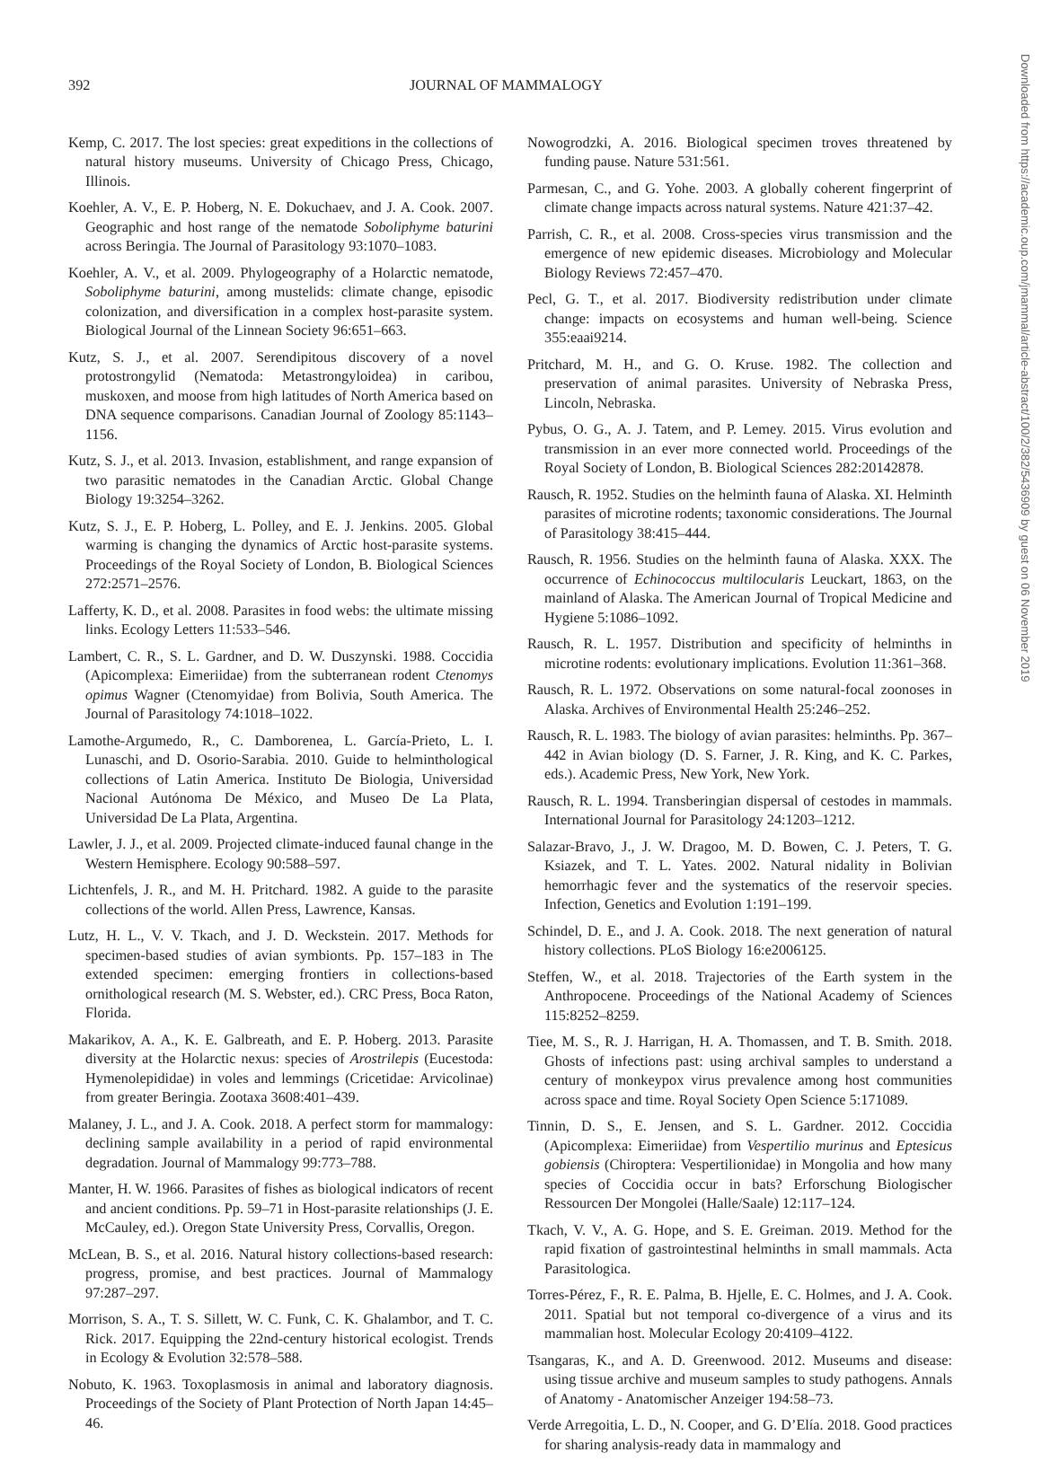392 JOURNAL OF MAMMALOGY
Downloaded from https://academic.oup.com/jmammal/article-abstract/100/2/382/5436909 by guest on 06 November 2019
Kemp, C. 2017. The lost species: great expeditions in the collections of natural history museums. University of Chicago Press, Chicago, Illinois.
Koehler, A. V., E. P. Hoberg, N. E. Dokuchaev, and J. A. Cook. 2007. Geographic and host range of the nematode Soboliphyme baturini across Beringia. The Journal of Parasitology 93:1070–1083.
Koehler, A. V., et al. 2009. Phylogeography of a Holarctic nematode, Soboliphyme baturini, among mustelids: climate change, episodic colonization, and diversification in a complex host-parasite system. Biological Journal of the Linnean Society 96:651–663.
Kutz, S. J., et al. 2007. Serendipitous discovery of a novel protostrongylid (Nematoda: Metastrongyloidea) in caribou, muskoxen, and moose from high latitudes of North America based on DNA sequence comparisons. Canadian Journal of Zoology 85:1143–1156.
Kutz, S. J., et al. 2013. Invasion, establishment, and range expansion of two parasitic nematodes in the Canadian Arctic. Global Change Biology 19:3254–3262.
Kutz, S. J., E. P. Hoberg, L. Polley, and E. J. Jenkins. 2005. Global warming is changing the dynamics of Arctic host-parasite systems. Proceedings of the Royal Society of London, B. Biological Sciences 272:2571–2576.
Lafferty, K. D., et al. 2008. Parasites in food webs: the ultimate missing links. Ecology Letters 11:533–546.
Lambert, C. R., S. L. Gardner, and D. W. Duszynski. 1988. Coccidia (Apicomplexa: Eimeriidae) from the subterranean rodent Ctenomys opimus Wagner (Ctenomyidae) from Bolivia, South America. The Journal of Parasitology 74:1018–1022.
Lamothe-Argumedo, R., C. Damborenea, L. García-Prieto, L. I. Lunaschi, and D. Osorio-Sarabia. 2010. Guide to helminthological collections of Latin America. Instituto De Biologia, Universidad Nacional Autónoma De México, and Museo De La Plata, Universidad De La Plata, Argentina.
Lawler, J. J., et al. 2009. Projected climate-induced faunal change in the Western Hemisphere. Ecology 90:588–597.
Lichtenfels, J. R., and M. H. Pritchard. 1982. A guide to the parasite collections of the world. Allen Press, Lawrence, Kansas.
Lutz, H. L., V. V. Tkach, and J. D. Weckstein. 2017. Methods for specimen-based studies of avian symbionts. Pp. 157–183 in The extended specimen: emerging frontiers in collections-based ornithological research (M. S. Webster, ed.). CRC Press, Boca Raton, Florida.
Makarikov, A. A., K. E. Galbreath, and E. P. Hoberg. 2013. Parasite diversity at the Holarctic nexus: species of Arostrilepis (Eucestoda: Hymenolepididae) in voles and lemmings (Cricetidae: Arvicolinae) from greater Beringia. Zootaxa 3608:401–439.
Malaney, J. L., and J. A. Cook. 2018. A perfect storm for mammalogy: declining sample availability in a period of rapid environmental degradation. Journal of Mammalogy 99:773–788.
Manter, H. W. 1966. Parasites of fishes as biological indicators of recent and ancient conditions. Pp. 59–71 in Host-parasite relationships (J. E. McCauley, ed.). Oregon State University Press, Corvallis, Oregon.
McLean, B. S., et al. 2016. Natural history collections-based research: progress, promise, and best practices. Journal of Mammalogy 97:287–297.
Morrison, S. A., T. S. Sillett, W. C. Funk, C. K. Ghalambor, and T. C. Rick. 2017. Equipping the 22nd-century historical ecologist. Trends in Ecology & Evolution 32:578–588.
Nobuto, K. 1963. Toxoplasmosis in animal and laboratory diagnosis. Proceedings of the Society of Plant Protection of North Japan 14:45–46.
Nowogrodzki, A. 2016. Biological specimen troves threatened by funding pause. Nature 531:561.
Parmesan, C., and G. Yohe. 2003. A globally coherent fingerprint of climate change impacts across natural systems. Nature 421:37–42.
Parrish, C. R., et al. 2008. Cross-species virus transmission and the emergence of new epidemic diseases. Microbiology and Molecular Biology Reviews 72:457–470.
Pecl, G. T., et al. 2017. Biodiversity redistribution under climate change: impacts on ecosystems and human well-being. Science 355:eaai9214.
Pritchard, M. H., and G. O. Kruse. 1982. The collection and preservation of animal parasites. University of Nebraska Press, Lincoln, Nebraska.
Pybus, O. G., A. J. Tatem, and P. Lemey. 2015. Virus evolution and transmission in an ever more connected world. Proceedings of the Royal Society of London, B. Biological Sciences 282:20142878.
Rausch, R. 1952. Studies on the helminth fauna of Alaska. XI. Helminth parasites of microtine rodents; taxonomic considerations. The Journal of Parasitology 38:415–444.
Rausch, R. 1956. Studies on the helminth fauna of Alaska. XXX. The occurrence of Echinococcus multilocularis Leuckart, 1863, on the mainland of Alaska. The American Journal of Tropical Medicine and Hygiene 5:1086–1092.
Rausch, R. L. 1957. Distribution and specificity of helminths in microtine rodents: evolutionary implications. Evolution 11:361–368.
Rausch, R. L. 1972. Observations on some natural-focal zoonoses in Alaska. Archives of Environmental Health 25:246–252.
Rausch, R. L. 1983. The biology of avian parasites: helminths. Pp. 367–442 in Avian biology (D. S. Farner, J. R. King, and K. C. Parkes, eds.). Academic Press, New York, New York.
Rausch, R. L. 1994. Transberingian dispersal of cestodes in mammals. International Journal for Parasitology 24:1203–1212.
Salazar-Bravo, J., J. W. Dragoo, M. D. Bowen, C. J. Peters, T. G. Ksiazek, and T. L. Yates. 2002. Natural nidality in Bolivian hemorrhagic fever and the systematics of the reservoir species. Infection, Genetics and Evolution 1:191–199.
Schindel, D. E., and J. A. Cook. 2018. The next generation of natural history collections. PLoS Biology 16:e2006125.
Steffen, W., et al. 2018. Trajectories of the Earth system in the Anthropocene. Proceedings of the National Academy of Sciences 115:8252–8259.
Tiee, M. S., R. J. Harrigan, H. A. Thomassen, and T. B. Smith. 2018. Ghosts of infections past: using archival samples to understand a century of monkeypox virus prevalence among host communities across space and time. Royal Society Open Science 5:171089.
Tinnin, D. S., E. Jensen, and S. L. Gardner. 2012. Coccidia (Apicomplexa: Eimeriidae) from Vespertilio murinus and Eptesicus gobiensis (Chiroptera: Vespertilionidae) in Mongolia and how many species of Coccidia occur in bats? Erforschung Biologischer Ressourcen Der Mongolei (Halle/Saale) 12:117–124.
Tkach, V. V., A. G. Hope, and S. E. Greiman. 2019. Method for the rapid fixation of gastrointestinal helminths in small mammals. Acta Parasitologica.
Torres-Pérez, F., R. E. Palma, B. Hjelle, E. C. Holmes, and J. A. Cook. 2011. Spatial but not temporal co-divergence of a virus and its mammalian host. Molecular Ecology 20:4109–4122.
Tsangaras, K., and A. D. Greenwood. 2012. Museums and disease: using tissue archive and museum samples to study pathogens. Annals of Anatomy - Anatomischer Anzeiger 194:58–73.
Verde Arregoitia, L. D., N. Cooper, and G. D’Elía. 2018. Good practices for sharing analysis-ready data in mammalogy and